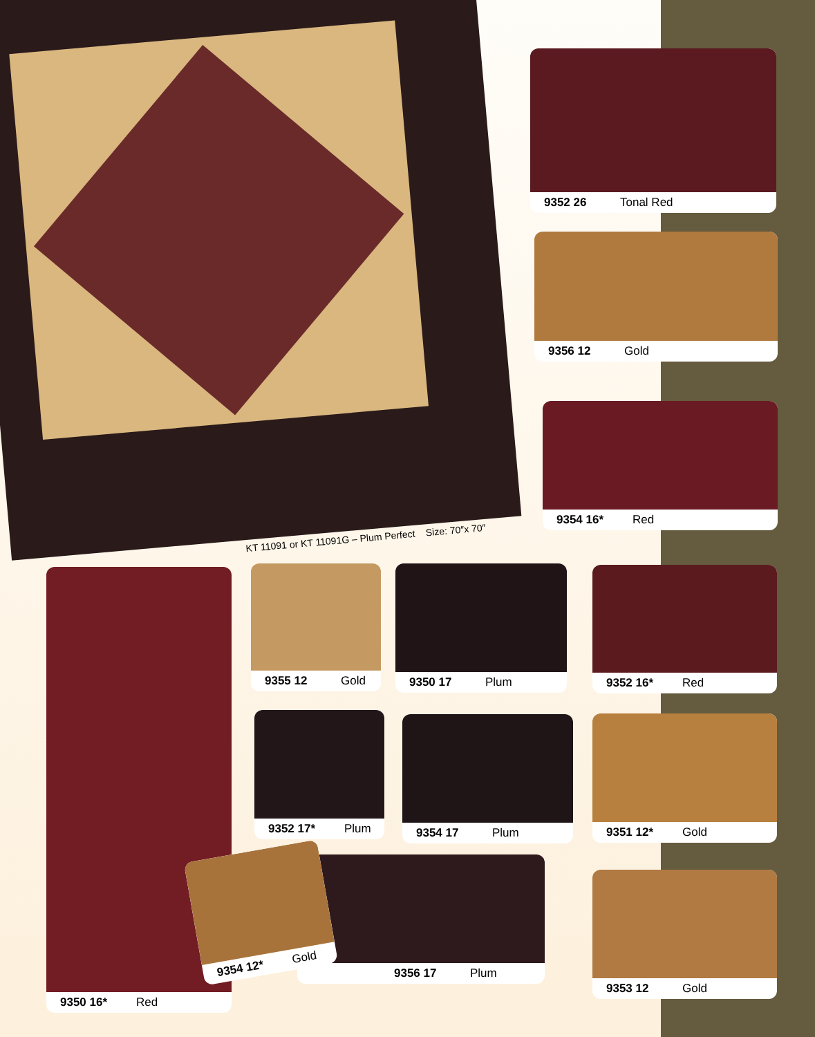KT 11091 or KT 11091G – Plum Perfect Size: 70″x 70″
9352 26 Tonal Red
9356 12 Gold
9354 16* Red
9350 16* Red 9355 12 Gold 9350 17 Plum 9352 16* Red
9352 17* Plum 9354 17 Plum 9351 12* Gold
9356 17 Plum
9354 12* Gold
9353 12 Gold